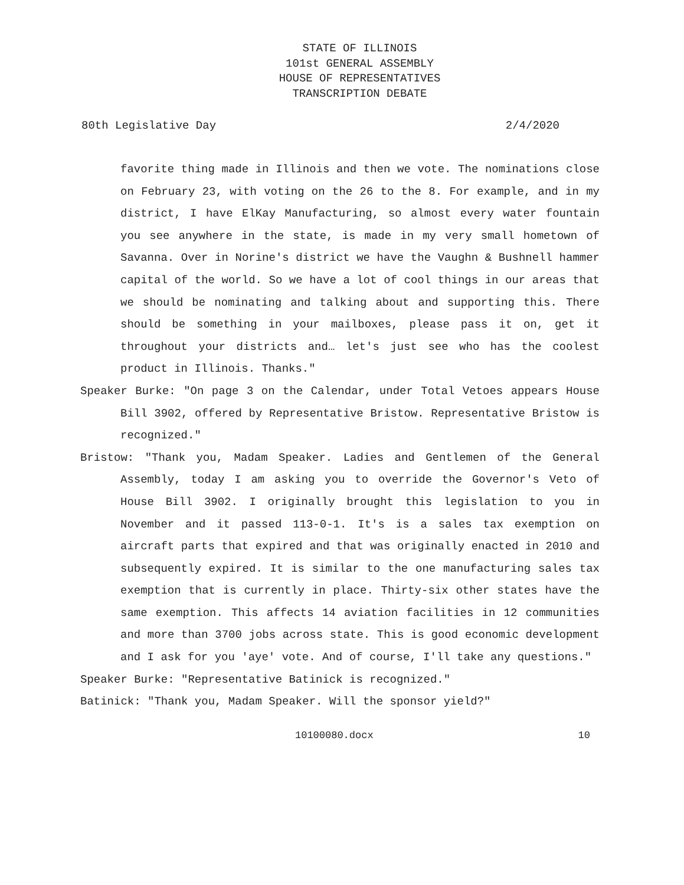STATE OF ILLINOIS
101st GENERAL ASSEMBLY
HOUSE OF REPRESENTATIVES
TRANSCRIPTION DEBATE
80th Legislative Day 2/4/2020
favorite thing made in Illinois and then we vote. The nominations close on February 23, with voting on the 26 to the 8. For example, and in my district, I have ElKay Manufacturing, so almost every water fountain you see anywhere in the state, is made in my very small hometown of Savanna. Over in Norine's district we have the Vaughn & Bushnell hammer capital of the world. So we have a lot of cool things in our areas that we should be nominating and talking about and supporting this. There should be something in your mailboxes, please pass it on, get it throughout your districts and… let's just see who has the coolest product in Illinois. Thanks."
Speaker Burke: "On page 3 on the Calendar, under Total Vetoes appears House Bill 3902, offered by Representative Bristow. Representative Bristow is recognized."
Bristow: "Thank you, Madam Speaker. Ladies and Gentlemen of the General Assembly, today I am asking you to override the Governor's Veto of House Bill 3902. I originally brought this legislation to you in November and it passed 113-0-1. It's is a sales tax exemption on aircraft parts that expired and that was originally enacted in 2010 and subsequently expired. It is similar to the one manufacturing sales tax exemption that is currently in place. Thirty-six other states have the same exemption. This affects 14 aviation facilities in 12 communities and more than 3700 jobs across state. This is good economic development and I ask for you 'aye' vote. And of course, I'll take any questions."
Speaker Burke: "Representative Batinick is recognized."
Batinick: "Thank you, Madam Speaker. Will the sponsor yield?"
10100080.docx 10